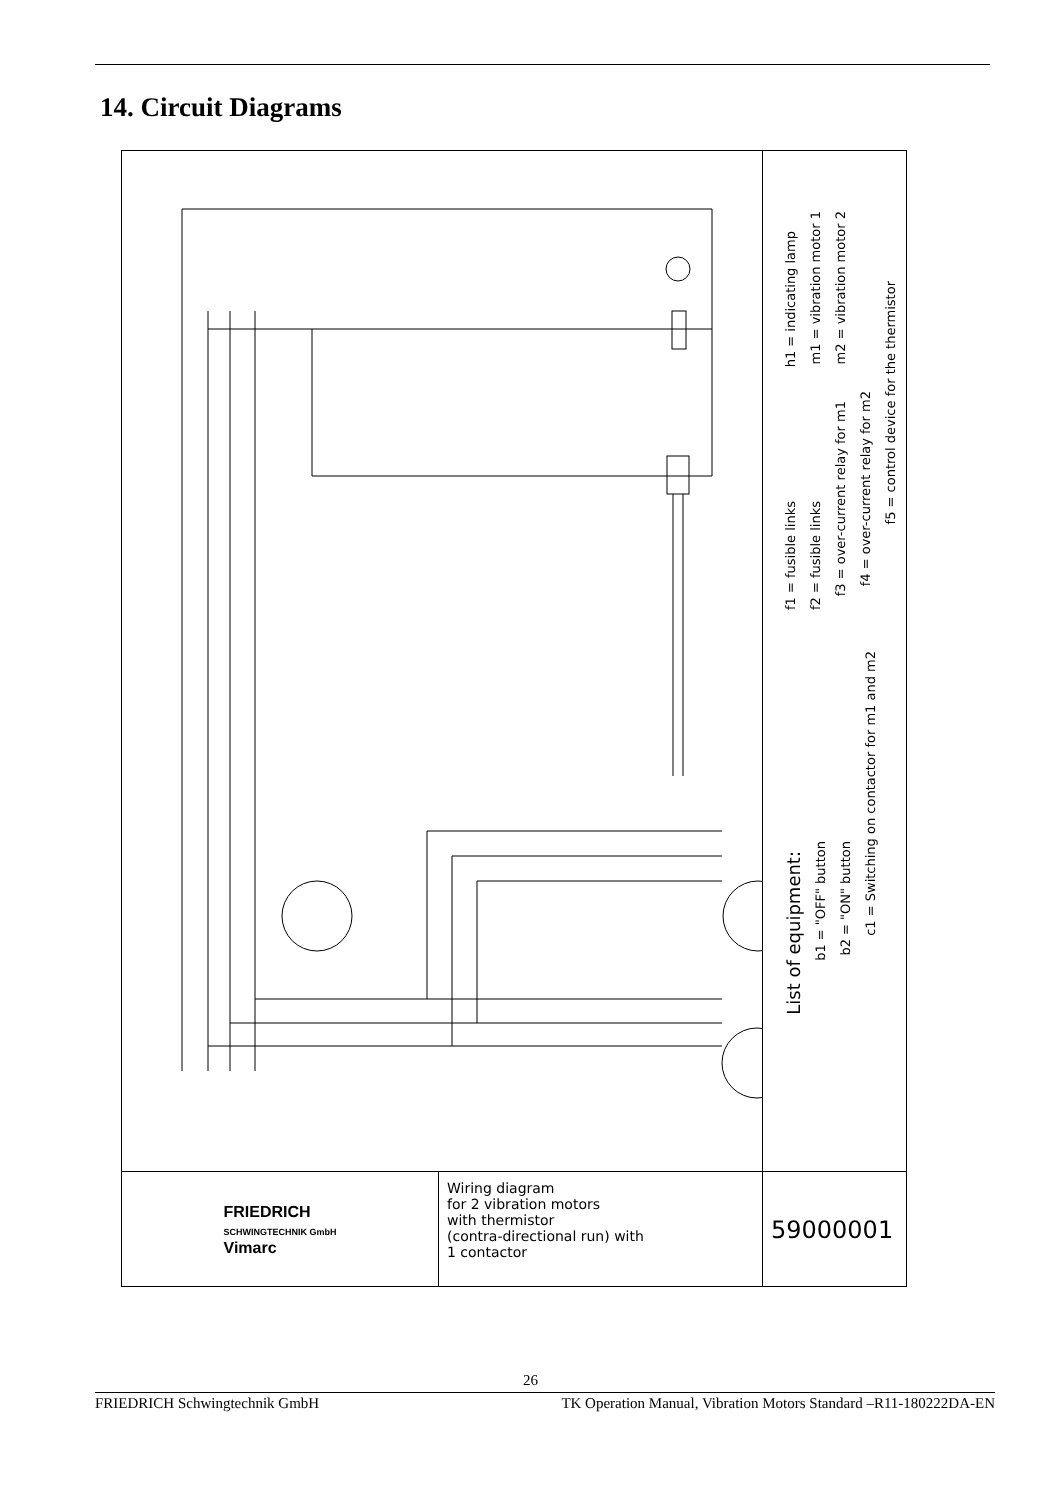14. Circuit Diagrams
List of equipment:
b1 = "OFF" button
b2 = "ON" button
c1 = Switching on contactor for m1 and m2
f1 = fusible links
f2 = fusible links
f3 = over-current relay for m1
f4 = over-current relay for m2
f5 = control device for the thermistor
h1 = indicating lamp
m1 = vibration motor 1
m2 = vibration motor 2
FRIEDRICH
SCHWINGTECHNIK GmbH
Vimarc
Wiring diagram
for 2 vibration motors
with thermistor
(contra-directional run) with
1 contactor
59000001
26
FRIEDRICH Schwingtechnik GmbH TK Operation Manual, Vibration Motors Standard –R11-180222DA-EN